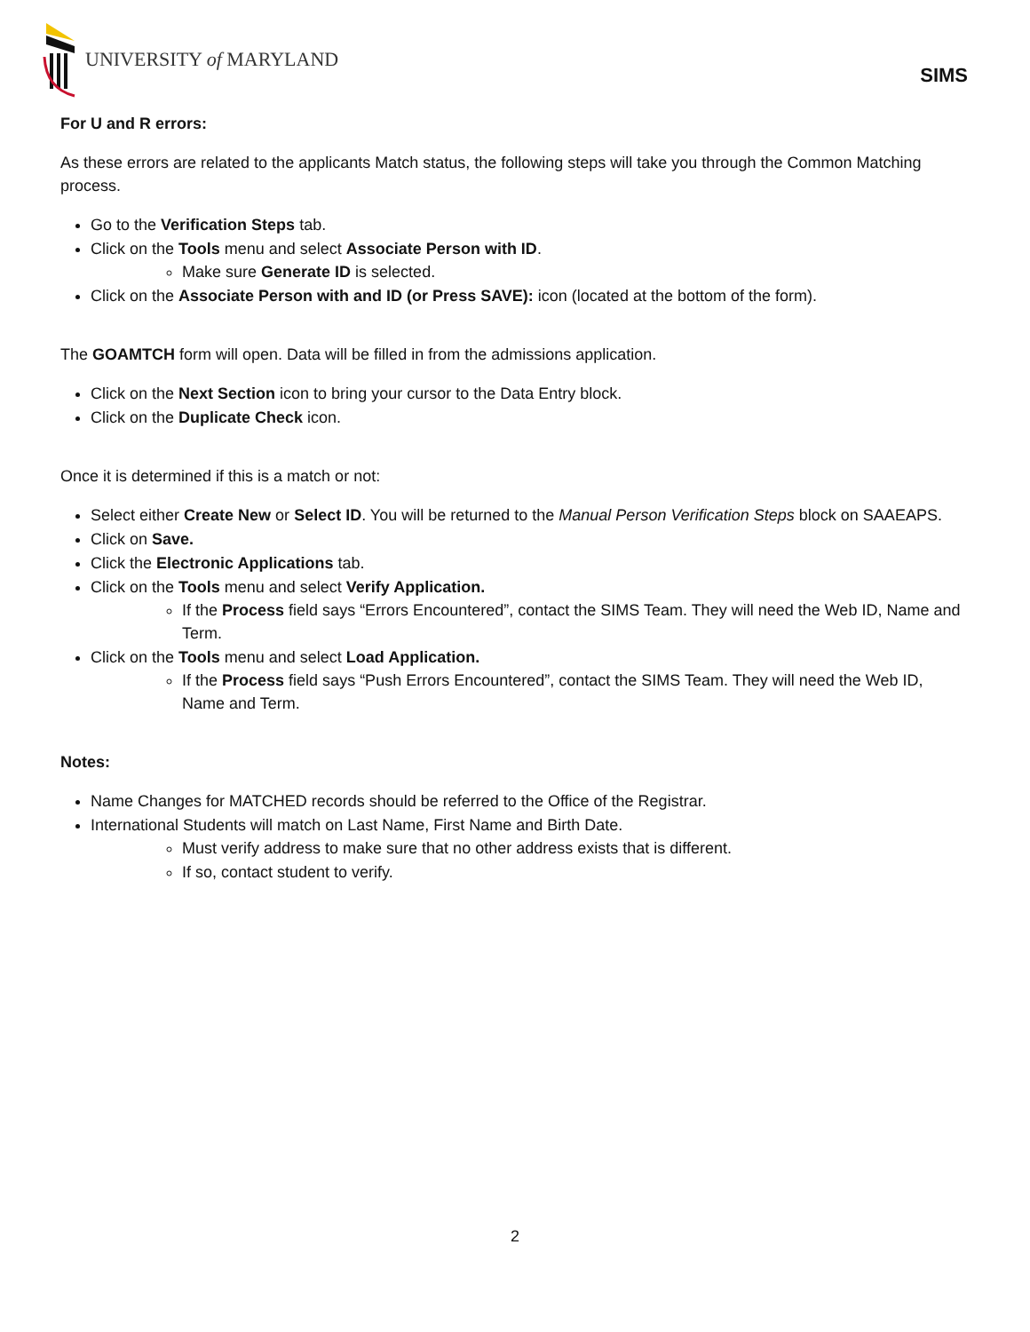UNIVERSITY of MARYLAND
SIMS
For U and R errors:
As these errors are related to the applicants Match status, the following steps will take you through the Common Matching process.
Go to the Verification Steps tab.
Click on the Tools menu and select Associate Person with ID.
Make sure Generate ID is selected.
Click on the Associate Person with and ID (or Press SAVE): icon (located at the bottom of the form).
The GOAMTCH form will open. Data will be filled in from the admissions application.
Click on the Next Section icon to bring your cursor to the Data Entry block.
Click on the Duplicate Check icon.
Once it is determined if this is a match or not:
Select either Create New or Select ID. You will be returned to the Manual Person Verification Steps block on SAAEAPS.
Click on Save.
Click the Electronic Applications tab.
Click on the Tools menu and select Verify Application.
If the Process field says “Errors Encountered”, contact the SIMS Team. They will need the Web ID, Name and Term.
Click on the Tools menu and select Load Application.
If the Process field says “Push Errors Encountered”, contact the SIMS Team. They will need the Web ID, Name and Term.
Notes:
Name Changes for MATCHED records should be referred to the Office of the Registrar.
International Students will match on Last Name, First Name and Birth Date.
Must verify address to make sure that no other address exists that is different.
If so, contact student to verify.
2